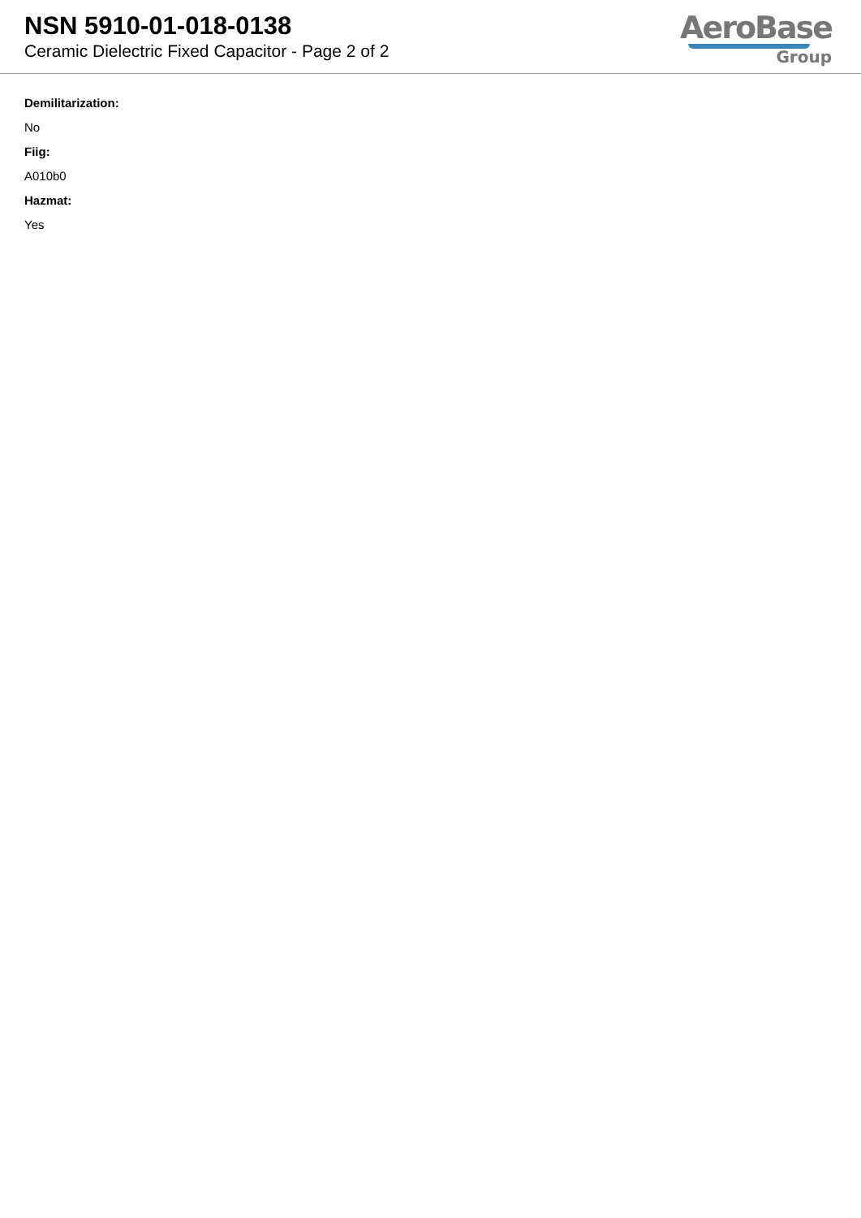NSN 5910-01-018-0138
Ceramic Dielectric Fixed Capacitor - Page 2 of 2
AeroBase
Group
Demilitarization:
No
Fiig:
A010b0
Hazmat:
Yes